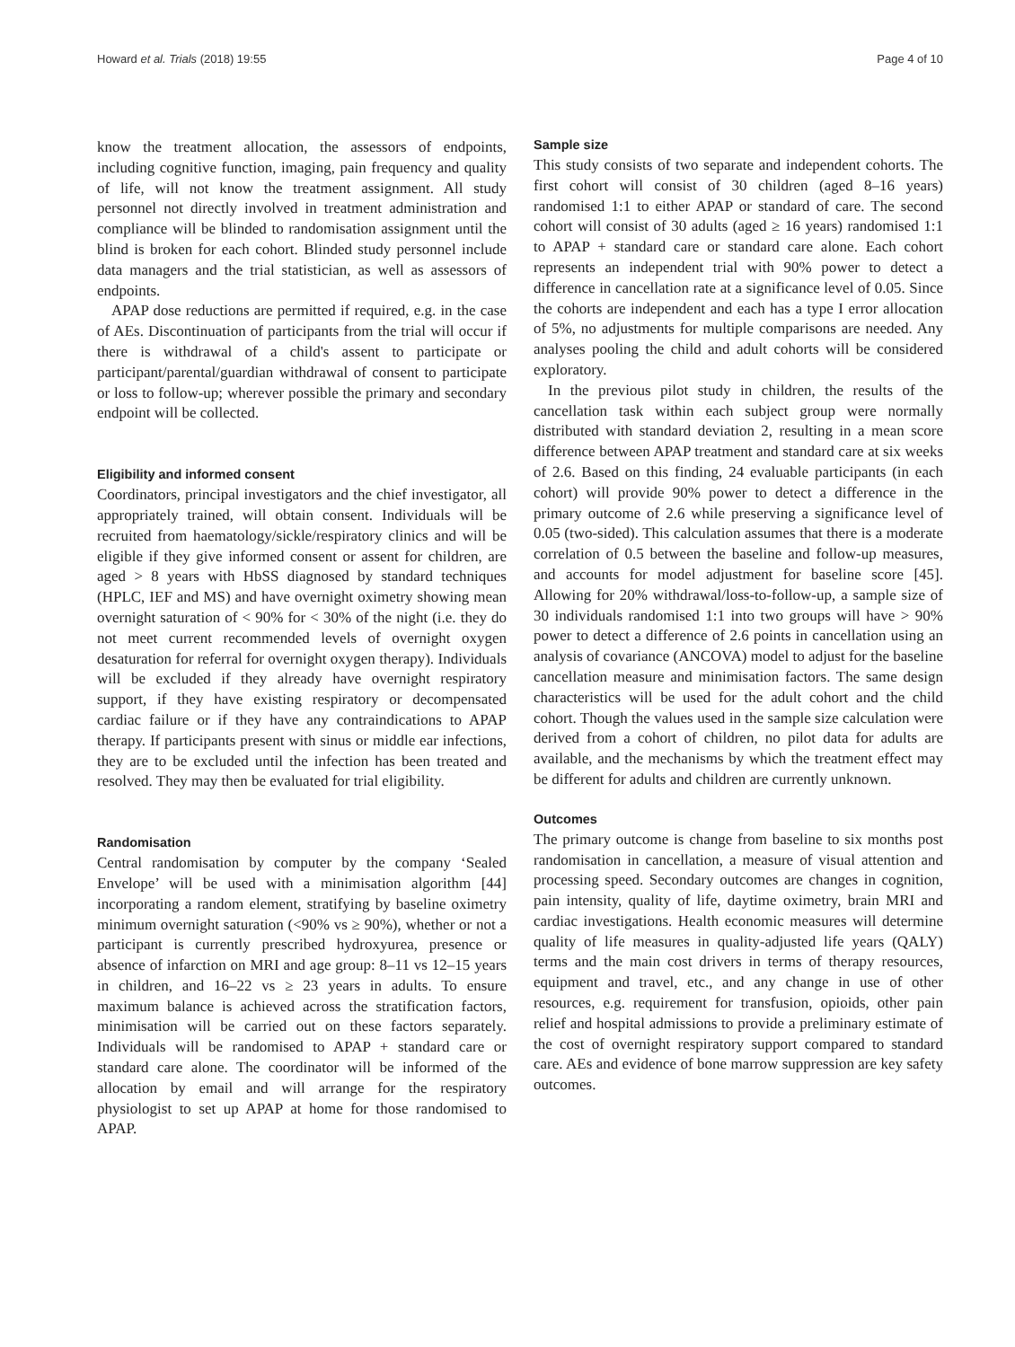Howard et al. Trials (2018) 19:55 Page 4 of 10
know the treatment allocation, the assessors of endpoints, including cognitive function, imaging, pain frequency and quality of life, will not know the treatment assignment. All study personnel not directly involved in treatment administration and compliance will be blinded to randomisation assignment until the blind is broken for each cohort. Blinded study personnel include data managers and the trial statistician, as well as assessors of endpoints.
APAP dose reductions are permitted if required, e.g. in the case of AEs. Discontinuation of participants from the trial will occur if there is withdrawal of a child's assent to participate or participant/parental/guardian withdrawal of consent to participate or loss to follow-up; wherever possible the primary and secondary endpoint will be collected.
Eligibility and informed consent
Coordinators, principal investigators and the chief investigator, all appropriately trained, will obtain consent. Individuals will be recruited from haematology/sickle/respiratory clinics and will be eligible if they give informed consent or assent for children, are aged > 8 years with HbSS diagnosed by standard techniques (HPLC, IEF and MS) and have overnight oximetry showing mean overnight saturation of < 90% for < 30% of the night (i.e. they do not meet current recommended levels of overnight oxygen desaturation for referral for overnight oxygen therapy). Individuals will be excluded if they already have overnight respiratory support, if they have existing respiratory or decompensated cardiac failure or if they have any contraindications to APAP therapy. If participants present with sinus or middle ear infections, they are to be excluded until the infection has been treated and resolved. They may then be evaluated for trial eligibility.
Randomisation
Central randomisation by computer by the company ‘Sealed Envelope’ will be used with a minimisation algorithm [44] incorporating a random element, stratifying by baseline oximetry minimum overnight saturation (<90% vs ≥ 90%), whether or not a participant is currently prescribed hydroxyurea, presence or absence of infarction on MRI and age group: 8–11 vs 12–15 years in children, and 16–22 vs ≥ 23 years in adults. To ensure maximum balance is achieved across the stratification factors, minimisation will be carried out on these factors separately. Individuals will be randomised to APAP + standard care or standard care alone. The coordinator will be informed of the allocation by email and will arrange for the respiratory physiologist to set up APAP at home for those randomised to APAP.
Sample size
This study consists of two separate and independent cohorts. The first cohort will consist of 30 children (aged 8–16 years) randomised 1:1 to either APAP or standard of care. The second cohort will consist of 30 adults (aged ≥ 16 years) randomised 1:1 to APAP + standard care or standard care alone. Each cohort represents an independent trial with 90% power to detect a difference in cancellation rate at a significance level of 0.05. Since the cohorts are independent and each has a type I error allocation of 5%, no adjustments for multiple comparisons are needed. Any analyses pooling the child and adult cohorts will be considered exploratory.
In the previous pilot study in children, the results of the cancellation task within each subject group were normally distributed with standard deviation 2, resulting in a mean score difference between APAP treatment and standard care at six weeks of 2.6. Based on this finding, 24 evaluable participants (in each cohort) will provide 90% power to detect a difference in the primary outcome of 2.6 while preserving a significance level of 0.05 (two-sided). This calculation assumes that there is a moderate correlation of 0.5 between the baseline and follow-up measures, and accounts for model adjustment for baseline score [45]. Allowing for 20% withdrawal/loss-to-follow-up, a sample size of 30 individuals randomised 1:1 into two groups will have > 90% power to detect a difference of 2.6 points in cancellation using an analysis of covariance (ANCOVA) model to adjust for the baseline cancellation measure and minimisation factors. The same design characteristics will be used for the adult cohort and the child cohort. Though the values used in the sample size calculation were derived from a cohort of children, no pilot data for adults are available, and the mechanisms by which the treatment effect may be different for adults and children are currently unknown.
Outcomes
The primary outcome is change from baseline to six months post randomisation in cancellation, a measure of visual attention and processing speed. Secondary outcomes are changes in cognition, pain intensity, quality of life, daytime oximetry, brain MRI and cardiac investigations. Health economic measures will determine quality of life measures in quality-adjusted life years (QALY) terms and the main cost drivers in terms of therapy resources, equipment and travel, etc., and any change in use of other resources, e.g. requirement for transfusion, opioids, other pain relief and hospital admissions to provide a preliminary estimate of the cost of overnight respiratory support compared to standard care. AEs and evidence of bone marrow suppression are key safety outcomes.